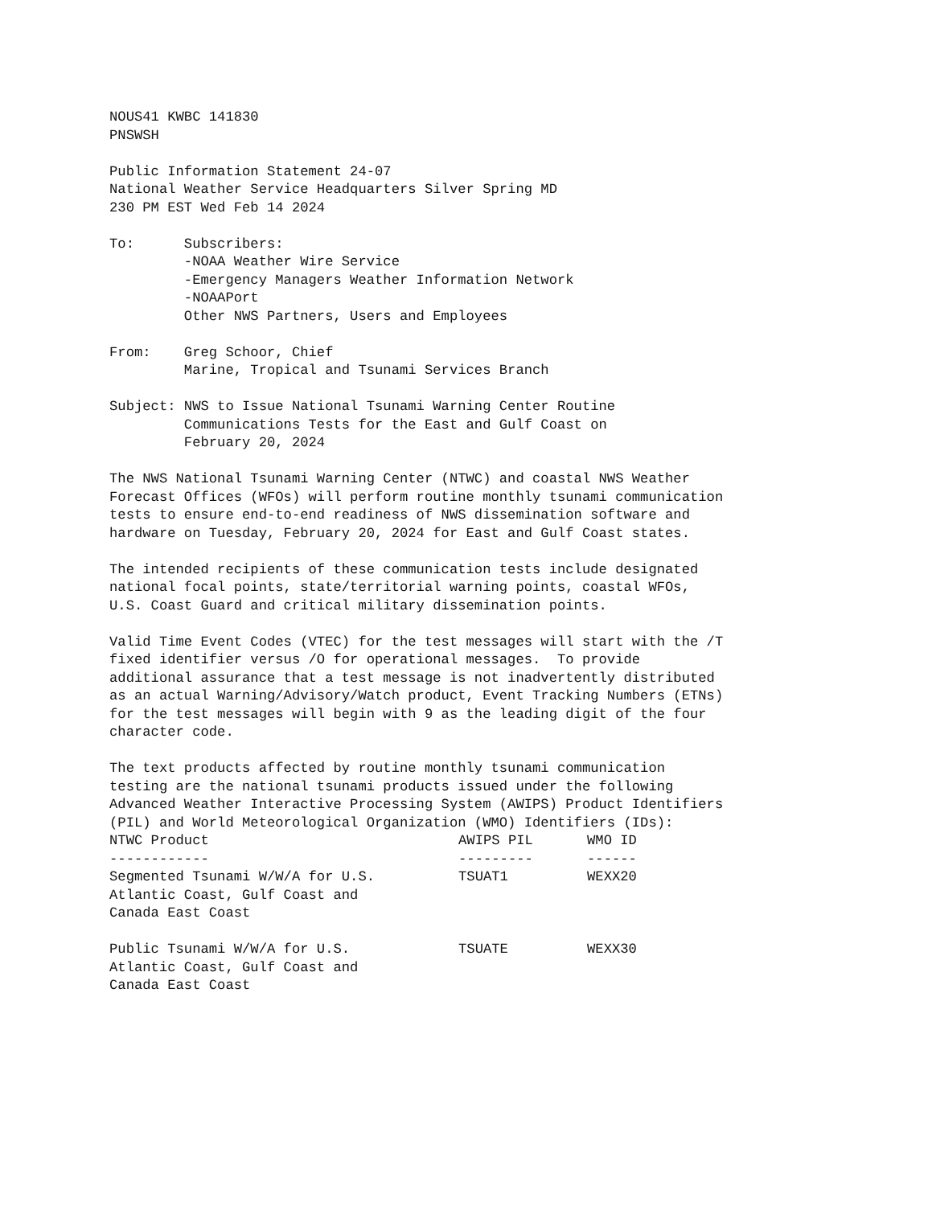NOUS41 KWBC 141830
PNSWSH

Public Information Statement 24-07
National Weather Service Headquarters Silver Spring MD
230 PM EST Wed Feb 14 2024

To:      Subscribers:
         -NOAA Weather Wire Service
         -Emergency Managers Weather Information Network
         -NOAAPort
         Other NWS Partners, Users and Employees

From:    Greg Schoor, Chief
         Marine, Tropical and Tsunami Services Branch

Subject: NWS to Issue National Tsunami Warning Center Routine
         Communications Tests for the East and Gulf Coast on
         February 20, 2024

The NWS National Tsunami Warning Center (NTWC) and coastal NWS Weather
Forecast Offices (WFOs) will perform routine monthly tsunami communication
tests to ensure end-to-end readiness of NWS dissemination software and
hardware on Tuesday, February 20, 2024 for East and Gulf Coast states.

The intended recipients of these communication tests include designated
national focal points, state/territorial warning points, coastal WFOs,
U.S. Coast Guard and critical military dissemination points.

Valid Time Event Codes (VTEC) for the test messages will start with the /T
fixed identifier versus /O for operational messages.  To provide
additional assurance that a test message is not inadvertently distributed
as an actual Warning/Advisory/Watch product, Event Tracking Numbers (ETNs)
for the test messages will begin with 9 as the leading digit of the four
character code.

The text products affected by routine monthly tsunami communication
testing are the national tsunami products issued under the following
Advanced Weather Interactive Processing System (AWIPS) Product Identifiers
(PIL) and World Meteorological Organization (WMO) Identifiers (IDs):
| NTWC Product | AWIPS PIL | WMO ID |
| --- | --- | --- |
| ------------ | --------- | ------ |
| Segmented Tsunami W/W/A for U.S. Atlantic Coast, Gulf Coast and Canada East Coast | TSUAT1 | WEXX20 |
| Public Tsunami W/W/A for U.S. Atlantic Coast, Gulf Coast and Canada East Coast | TSUATE | WEXX30 |